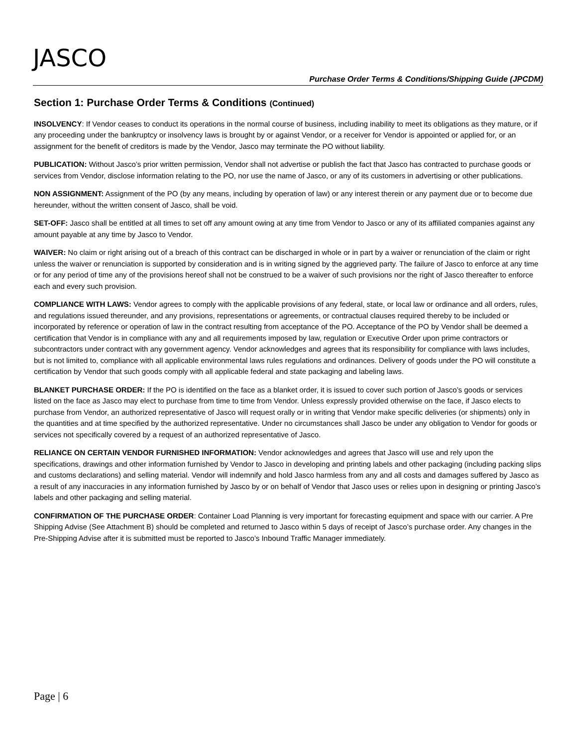JASCO
Purchase Order Terms & Conditions/Shipping Guide (JPCDM)
Section 1: Purchase Order Terms & Conditions (Continued)
INSOLVENCY: If Vendor ceases to conduct its operations in the normal course of business, including inability to meet its obligations as they mature, or if any proceeding under the bankruptcy or insolvency laws is brought by or against Vendor, or a receiver for Vendor is appointed or applied for, or an assignment for the benefit of creditors is made by the Vendor, Jasco may terminate the PO without liability.
PUBLICATION: Without Jasco’s prior written permission, Vendor shall not advertise or publish the fact that Jasco has contracted to purchase goods or services from Vendor, disclose information relating to the PO, nor use the name of Jasco, or any of its customers in advertising or other publications.
NON ASSIGNMENT: Assignment of the PO (by any means, including by operation of law) or any interest therein or any payment due or to become due hereunder, without the written consent of Jasco, shall be void.
SET-OFF: Jasco shall be entitled at all times to set off any amount owing at any time from Vendor to Jasco or any of its affiliated companies against any amount payable at any time by Jasco to Vendor.
WAIVER: No claim or right arising out of a breach of this contract can be discharged in whole or in part by a waiver or renunciation of the claim or right unless the waiver or renunciation is supported by consideration and is in writing signed by the aggrieved party. The failure of Jasco to enforce at any time or for any period of time any of the provisions hereof shall not be construed to be a waiver of such provisions nor the right of Jasco thereafter to enforce each and every such provision.
COMPLIANCE WITH LAWS: Vendor agrees to comply with the applicable provisions of any federal, state, or local law or ordinance and all orders, rules, and regulations issued thereunder, and any provisions, representations or agreements, or contractual clauses required thereby to be included or incorporated by reference or operation of law in the contract resulting from acceptance of the PO. Acceptance of the PO by Vendor shall be deemed a certification that Vendor is in compliance with any and all requirements imposed by law, regulation or Executive Order upon prime contractors or subcontractors under contract with any government agency. Vendor acknowledges and agrees that its responsibility for compliance with laws includes, but is not limited to, compliance with all applicable environmental laws rules regulations and ordinances. Delivery of goods under the PO will constitute a certification by Vendor that such goods comply with all applicable federal and state packaging and labeling laws.
BLANKET PURCHASE ORDER: If the PO is identified on the face as a blanket order, it is issued to cover such portion of Jasco’s goods or services listed on the face as Jasco may elect to purchase from time to time from Vendor. Unless expressly provided otherwise on the face, if Jasco elects to purchase from Vendor, an authorized representative of Jasco will request orally or in writing that Vendor make specific deliveries (or shipments) only in the quantities and at time specified by the authorized representative. Under no circumstances shall Jasco be under any obligation to Vendor for goods or services not specifically covered by a request of an authorized representative of Jasco.
RELIANCE ON CERTAIN VENDOR FURNISHED INFORMATION: Vendor acknowledges and agrees that Jasco will use and rely upon the specifications, drawings and other information furnished by Vendor to Jasco in developing and printing labels and other packaging (including packing slips and customs declarations) and selling material. Vendor will indemnify and hold Jasco harmless from any and all costs and damages suffered by Jasco as a result of any inaccuracies in any information furnished by Jasco by or on behalf of Vendor that Jasco uses or relies upon in designing or printing Jasco’s labels and other packaging and selling material.
CONFIRMATION OF THE PURCHASE ORDER: Container Load Planning is very important for forecasting equipment and space with our carrier. A Pre Shipping Advise (See Attachment B) should be completed and returned to Jasco within 5 days of receipt of Jasco’s purchase order. Any changes in the Pre-Shipping Advise after it is submitted must be reported to Jasco’s Inbound Traffic Manager immediately.
Page | 6